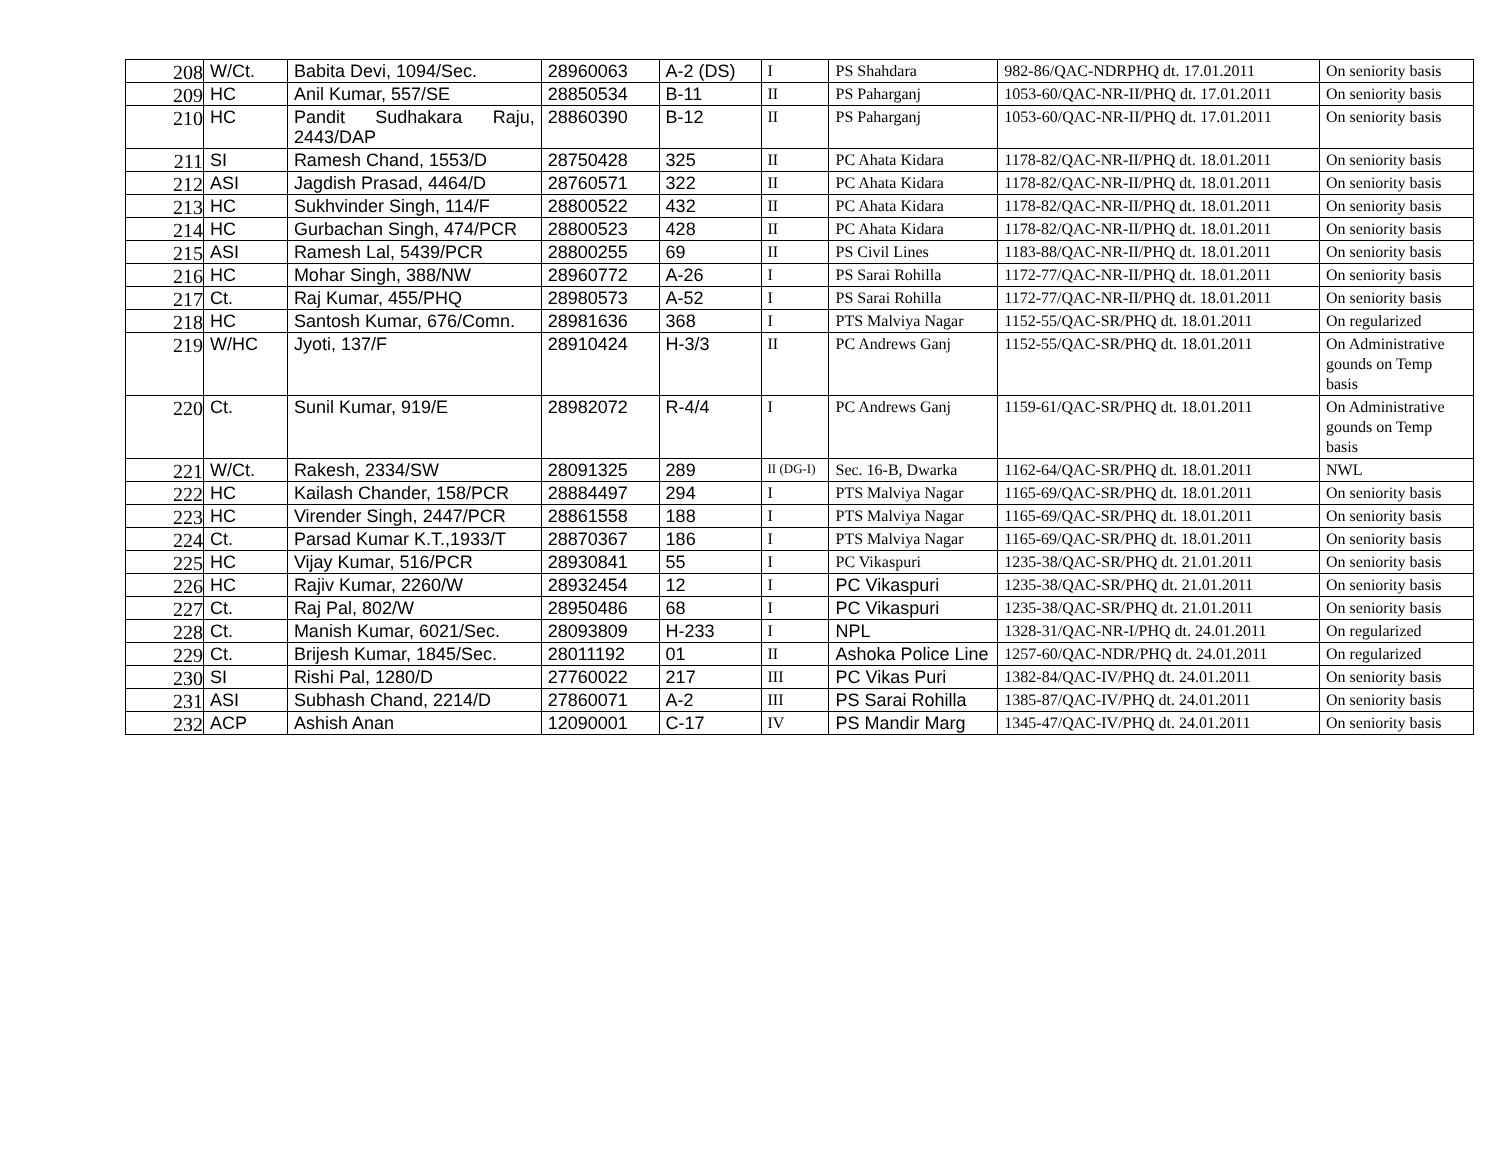| 208 | W/Ct. | Babita Devi, 1094/Sec. | 28960063 | A-2 (DS) | I | PS Shahdara | 982-86/QAC-NDRPHQ dt. 17.01.2011 | On seniority basis |
| 209 | HC | Anil Kumar, 557/SE | 28850534 | B-11 | II | PS Paharganj | 1053-60/QAC-NR-II/PHQ dt. 17.01.2011 | On seniority basis |
| 210 | HC | Pandit Sudhakara Raju, 2443/DAP | 28860390 | B-12 | II | PS Paharganj | 1053-60/QAC-NR-II/PHQ dt. 17.01.2011 | On seniority basis |
| 211 | SI | Ramesh Chand, 1553/D | 28750428 | 325 | II | PC Ahata Kidara | 1178-82/QAC-NR-II/PHQ dt. 18.01.2011 | On seniority basis |
| 212 | ASI | Jagdish Prasad, 4464/D | 28760571 | 322 | II | PC Ahata Kidara | 1178-82/QAC-NR-II/PHQ dt. 18.01.2011 | On seniority basis |
| 213 | HC | Sukhvinder Singh, 114/F | 28800522 | 432 | II | PC Ahata Kidara | 1178-82/QAC-NR-II/PHQ dt. 18.01.2011 | On seniority basis |
| 214 | HC | Gurbachan Singh, 474/PCR | 28800523 | 428 | II | PC Ahata Kidara | 1178-82/QAC-NR-II/PHQ dt. 18.01.2011 | On seniority basis |
| 215 | ASI | Ramesh Lal, 5439/PCR | 28800255 | 69 | II | PS Civil Lines | 1183-88/QAC-NR-II/PHQ dt. 18.01.2011 | On seniority basis |
| 216 | HC | Mohar Singh, 388/NW | 28960772 | A-26 | I | PS Sarai Rohilla | 1172-77/QAC-NR-II/PHQ dt. 18.01.2011 | On seniority basis |
| 217 | Ct. | Raj Kumar, 455/PHQ | 28980573 | A-52 | I | PS Sarai Rohilla | 1172-77/QAC-NR-II/PHQ dt. 18.01.2011 | On seniority basis |
| 218 | HC | Santosh Kumar, 676/Comn. | 28981636 | 368 | I | PTS Malviya Nagar | 1152-55/QAC-SR/PHQ dt. 18.01.2011 | On regularized |
| 219 | W/HC | Jyoti, 137/F | 28910424 | H-3/3 | II | PC Andrews Ganj | 1152-55/QAC-SR/PHQ dt. 18.01.2011 | On Administrative gounds on Temp basis |
| 220 | Ct. | Sunil Kumar, 919/E | 28982072 | R-4/4 | I | PC Andrews Ganj | 1159-61/QAC-SR/PHQ dt. 18.01.2011 | On Administrative gounds on Temp basis |
| 221 | W/Ct. | Rakesh, 2334/SW | 28091325 | 289 | II (DG-I) | Sec. 16-B, Dwarka | 1162-64/QAC-SR/PHQ dt. 18.01.2011 | NWL |
| 222 | HC | Kailash Chander, 158/PCR | 28884497 | 294 | I | PTS Malviya Nagar | 1165-69/QAC-SR/PHQ dt. 18.01.2011 | On seniority basis |
| 223 | HC | Virender Singh, 2447/PCR | 28861558 | 188 | I | PTS Malviya Nagar | 1165-69/QAC-SR/PHQ dt. 18.01.2011 | On seniority basis |
| 224 | Ct. | Parsad Kumar K.T.,1933/T | 28870367 | 186 | I | PTS Malviya Nagar | 1165-69/QAC-SR/PHQ dt. 18.01.2011 | On seniority basis |
| 225 | HC | Vijay Kumar, 516/PCR | 28930841 | 55 | I | PC Vikaspuri | 1235-38/QAC-SR/PHQ dt. 21.01.2011 | On seniority basis |
| 226 | HC | Rajiv Kumar, 2260/W | 28932454 | 12 | I | PC Vikaspuri | 1235-38/QAC-SR/PHQ dt. 21.01.2011 | On seniority basis |
| 227 | Ct. | Raj Pal, 802/W | 28950486 | 68 | I | PC Vikaspuri | 1235-38/QAC-SR/PHQ dt. 21.01.2011 | On seniority basis |
| 228 | Ct. | Manish Kumar, 6021/Sec. | 28093809 | H-233 | I | NPL | 1328-31/QAC-NR-I/PHQ dt. 24.01.2011 | On regularized |
| 229 | Ct. | Brijesh Kumar, 1845/Sec. | 28011192 | 01 | II | Ashoka Police Line | 1257-60/QAC-NDR/PHQ dt. 24.01.2011 | On regularized |
| 230 | SI | Rishi Pal, 1280/D | 27760022 | 217 | III | PC Vikas Puri | 1382-84/QAC-IV/PHQ dt. 24.01.2011 | On seniority basis |
| 231 | ASI | Subhash Chand, 2214/D | 27860071 | A-2 | III | PS Sarai Rohilla | 1385-87/QAC-IV/PHQ dt. 24.01.2011 | On seniority basis |
| 232 | ACP | Ashish Anan | 12090001 | C-17 | IV | PS Mandir Marg | 1345-47/QAC-IV/PHQ dt. 24.01.2011 | On seniority basis |